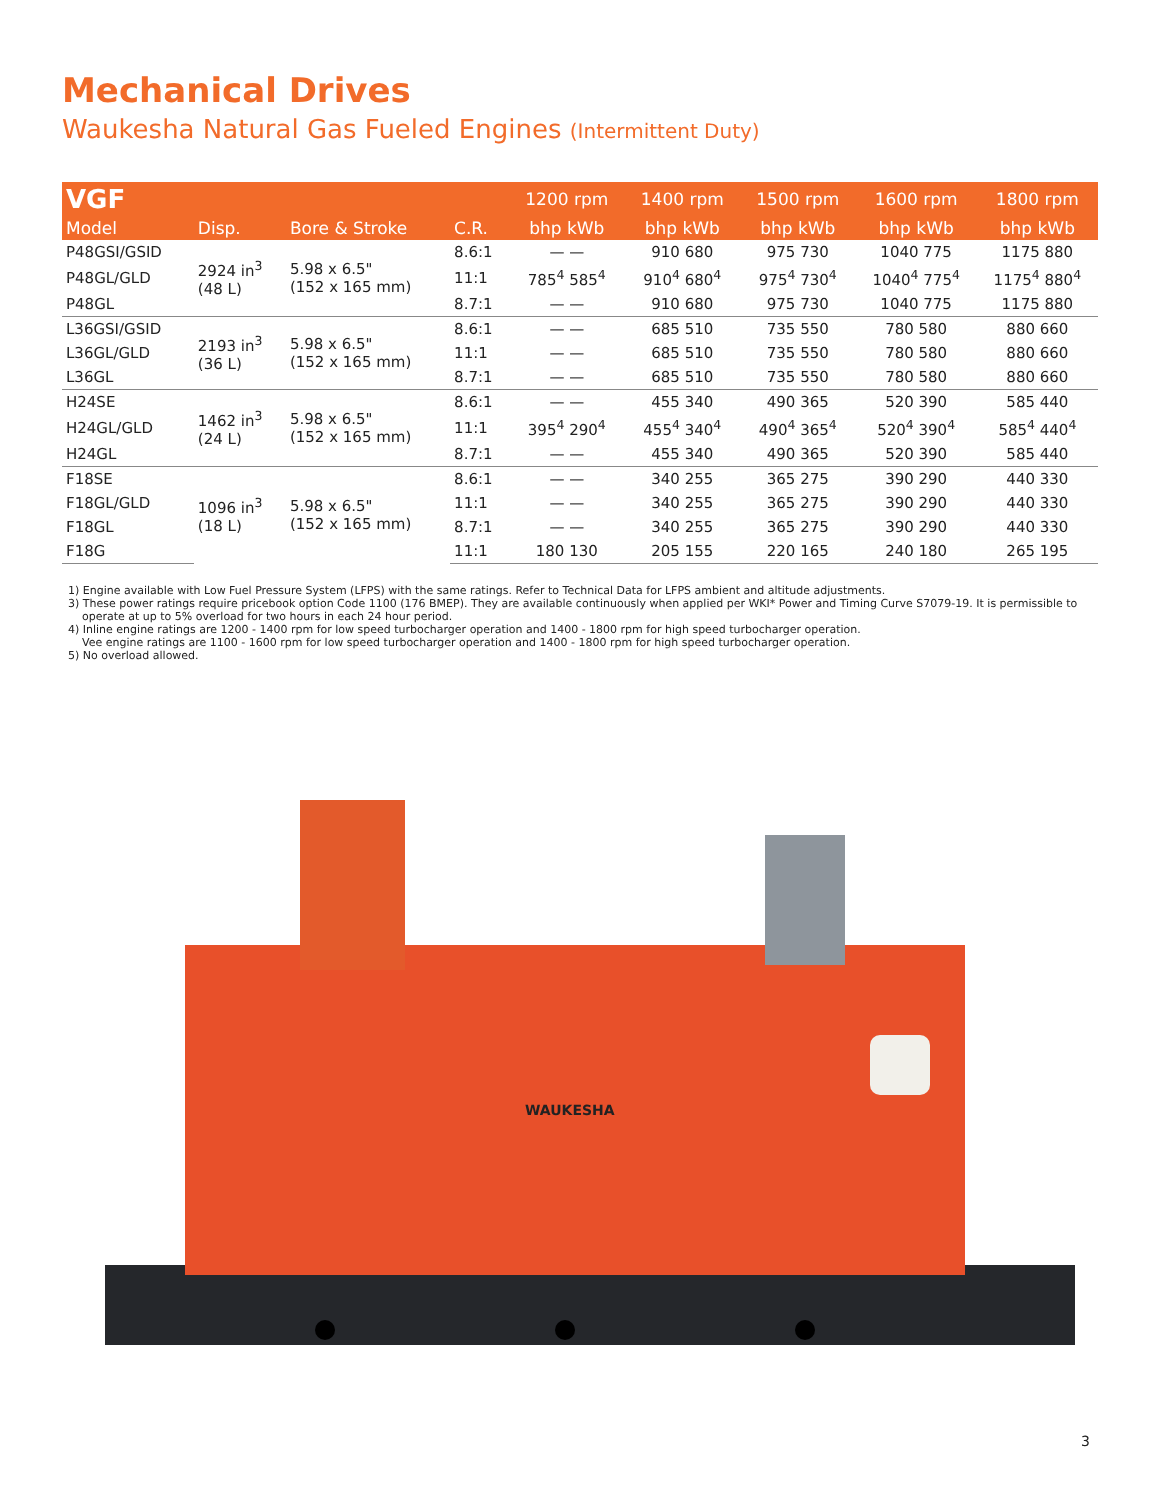Mechanical Drives
Waukesha Natural Gas Fueled Engines (Intermittent Duty)
| VGF | | | | 1200 rpm | 1400 rpm | 1500 rpm | 1600 rpm | 1800 rpm |
| --- | --- | --- | --- | --- | --- | --- | --- | --- |
| Model | Disp. | Bore & Stroke | C.R. | bhp kWb | bhp kWb | bhp kWb | bhp kWb | bhp kWb |
| P48GSI/GSID | 2924 in<sup>3</sup> (48 L) | 5.98 x 6.5" (152 x 165 mm) | 8.6:1 | — — | 910 680 | 975 730 | 1040 775 | 1175 880 |
| P48GL/GLD | | | 11:1 | 785<sup>4</sup> 585<sup>4</sup> | 910<sup>4</sup> 680<sup>4</sup> | 975<sup>4</sup> 730<sup>4</sup> | 1040<sup>4</sup> 775<sup>4</sup> | 1175<sup>4</sup> 880<sup>4</sup> |
| P48GL | | | 8.7:1 | — — | 910 680 | 975 730 | 1040 775 | 1175 880 |
| L36GSI/GSID | 2193 in<sup>3</sup> (36 L) | 5.98 x 6.5" (152 x 165 mm) | 8.6:1 | — — | 685 510 | 735 550 | 780 580 | 880 660 |
| L36GL/GLD | | | 11:1 | — — | 685 510 | 735 550 | 780 580 | 880 660 |
| L36GL | | | 8.7:1 | — — | 685 510 | 735 550 | 780 580 | 880 660 |
| H24SE | 1462 in<sup>3</sup> (24 L) | 5.98 x 6.5" (152 x 165 mm) | 8.6:1 | — — | 455 340 | 490 365 | 520 390 | 585 440 |
| H24GL/GLD | | | 11:1 | 395<sup>4</sup> 290<sup>4</sup> | 455<sup>4</sup> 340<sup>4</sup> | 490<sup>4</sup> 365<sup>4</sup> | 520<sup>4</sup> 390<sup>4</sup> | 585<sup>4</sup> 440<sup>4</sup> |
| H24GL | | | 8.7:1 | — — | 455 340 | 490 365 | 520 390 | 585 440 |
| F18SE | 1096 in<sup>3</sup> (18 L) | 5.98 x 6.5" (152 x 165 mm) | 8.6:1 | — — | 340 255 | 365 275 | 390 290 | 440 330 |
| F18GL/GLD | | | 11:1 | — — | 340 255 | 365 275 | 390 290 | 440 330 |
| F18GL | | | 8.7:1 | — — | 340 255 | 365 275 | 390 290 | 440 330 |
| F18G | | | 11:1 | 180 130 | 205 155 | 220 165 | 240 180 | 265 195 |
1) Engine available with Low Fuel Pressure System (LFPS) with the same ratings. Refer to Technical Data for LFPS ambient and altitude adjustments.
3) These power ratings require pricebook option Code 1100 (176 BMEP). They are available continuously when applied per WKI* Power and Timing Curve S7079-19. It is permissible to
operate at up to 5% overload for two hours in each 24 hour period.
4) Inline engine ratings are 1200 - 1400 rpm for low speed turbocharger operation and 1400 - 1800 rpm for high speed turbocharger operation.
Vee engine ratings are 1100 - 1600 rpm for low speed turbocharger operation and 1400 - 1800 rpm for high speed turbocharger operation.
5) No overload allowed.
WAUKESHA
3